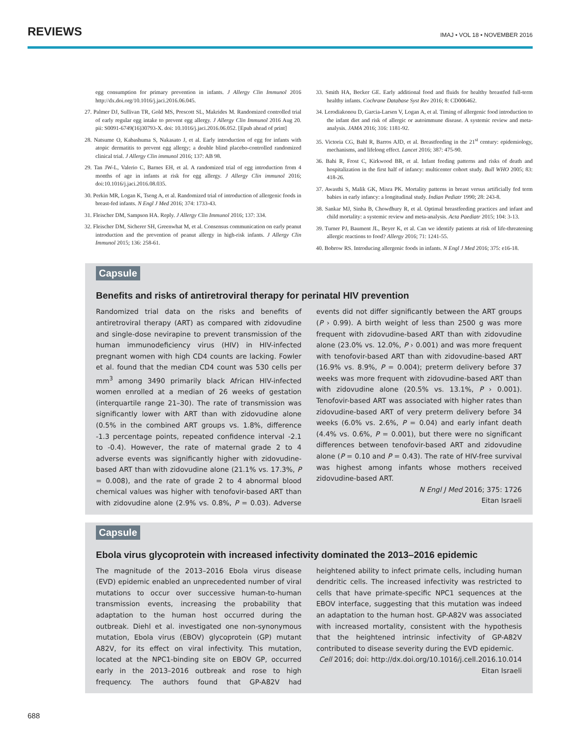REVIEWS IMAJ • VOL 18 • NOVEMBER 2016
egg consumption for primary prevention in infants. J Allergy Clin Immunol 2016 http://dx.doi.org/10.1016/j.jaci.2016.06.045.
27. Palmer DJ, Sullivan TR, Gold MS, Prescott SL, Makrides M. Randomized controlled trial of early regular egg intake to prevent egg allergy. J Allergy Clin Immunol 2016 Aug 20. pii: S0091-6749(16)30793-X. doi: 10.1016/j.jaci.2016.06.052. [Epub ahead of print]
28. Natsume O, Kabashuma S, Nakasato J, et al. Early introduction of egg for infants with atopic dermatitis to prevent egg allergy; a double blind placebo-controlled randomized clinical trial. J Allergy Clin immunol 2016; 137: AB 98.
29. Tan JW-L, Valerio C, Barnes EH, et al. A randomized trial of egg introduction from 4 months of age in infants at risk for egg allergy. J Allergy Clin immunol 2016; doi:10.1016/j.jaci.2016.08.035.
30. Perkin MR, Logan K, Tseng A, et al. Randomized trial of introduction of allergenic foods in breast-fed infants. N Engl J Med 2016; 374: 1733-43.
31. Fleischer DM, Sampson HA. Reply. J Allergy Clin Immunol 2016; 137: 334.
32. Fleischer DM, Sicherer SH, Greenwhat M, et al. Consensus communication on early peanut introduction and the prevention of peanut allergy in high-risk infants. J Allergy Clin Immunol 2015; 136: 258-61.
33. Smith HA, Becker GE. Early additional food and fluids for healthy breastfed full-term healthy infants. Cochrane Database Syst Rev 2016; 8: CD006462.
34. Lerodiakonou D, Garcia-Larsen V, Logan A, et al. Timing of allergenic food introduction to the infant diet and risk of allergic or autoimmune disease. A systemic review and meta-analysis. JAMA 2016; 316: 1181-92.
35. Victoria CG, Bahl R, Barros AJD, et al. Breastfeeding in the 21<sup>st</sup> century: epidemiology, mechanisms, and lifelong effect. Lancet 2016; 387: 475-90.
36. Bahi R, Frost C, Kirkwood BR, et al. Infant feeding patterns and risks of death and hospitalization in the first half of infancy: multicenter cohort study. Bull WHO 2005; 83: 418-26.
37. Awasthi S, Malik GK, Misra PK. Mortality patterns in breast versus artificially fed term babies in early infancy: a longitudinal study. Indian Pediatr 1990; 28: 243-8.
38. Sankar MJ, Sinha B, Chowdhury R, et al. Optimal breastfeeding practices and infant and child mortality: a systemic review and meta-analysis. Acta Paediatr 2015; 104: 3-13.
39. Turner PJ, Baument JL, Beyer K, et al. Can we identify patients at risk of life-threatening allergic reactions to food? Allergy 2016; 71: 1241-55.
40. Bobrow RS. Introducing allergenic foods in infants. N Engl J Med 2016; 375: e16-18.
Capsule
Benefits and risks of antiretroviral therapy for perinatal HIV prevention
Randomized trial data on the risks and benefits of antiretroviral therapy (ART) as compared with zidovudine and single-dose nevirapine to prevent transmission of the human immunodeficiency virus (HIV) in HIV-infected pregnant women with high CD4 counts are lacking. Fowler et al. found that the median CD4 count was 530 cells per mm<sup>3</sup> among 3490 primarily black African HIV-infected women enrolled at a median of 26 weeks of gestation (interquartile range 21–30). The rate of transmission was significantly lower with ART than with zidovudine alone (0.5% in the combined ART groups vs. 1.8%, difference -1.3 percentage points, repeated confidence interval -2.1 to -0.4). However, the rate of maternal grade 2 to 4 adverse events was significantly higher with zidovudine-based ART than with zidovudine alone (21.1% vs. 17.3%, P = 0.008), and the rate of grade 2 to 4 abnormal blood chemical values was higher with tenofovir-based ART than with zidovudine alone (2.9% vs. 0.8%, P = 0.03). Adverse events did not differ significantly between the ART groups (P › 0.99). A birth weight of less than 2500 g was more frequent with zidovudine-based ART than with zidovudine alone (23.0% vs. 12.0%, P › 0.001) and was more frequent with tenofovir-based ART than with zidovudine-based ART (16.9% vs. 8.9%, P = 0.004); preterm delivery before 37 weeks was more frequent with zidovudine-based ART than with zidovudine alone (20.5% vs. 13.1%, P › 0.001). Tenofovir-based ART was associated with higher rates than zidovudine-based ART of very preterm delivery before 34 weeks (6.0% vs. 2.6%, P = 0.04) and early infant death (4.4% vs. 0.6%, P = 0.001), but there were no significant differences between tenofovir-based ART and zidovudine alone (P = 0.10 and P = 0.43). The rate of HIV-free survival was highest among infants whose mothers received zidovudine-based ART.
N Engl J Med 2016; 375: 1726
Eitan Israeli
Capsule
Ebola virus glycoprotein with increased infectivity dominated the 2013–2016 epidemic
The magnitude of the 2013–2016 Ebola virus disease (EVD) epidemic enabled an unprecedented number of viral mutations to occur over successive human-to-human transmission events, increasing the probability that adaptation to the human host occurred during the outbreak. Diehl et al. investigated one non-synonymous mutation, Ebola virus (EBOV) glycoprotein (GP) mutant A82V, for its effect on viral infectivity. This mutation, located at the NPC1-binding site on EBOV GP, occurred early in the 2013–2016 outbreak and rose to high frequency. The authors found that GP-A82V had heightened ability to infect primate cells, including human dendritic cells. The increased infectivity was restricted to cells that have primate-specific NPC1 sequences at the EBOV interface, suggesting that this mutation was indeed an adaptation to the human host. GP-A82V was associated with increased mortality, consistent with the hypothesis that the heightened intrinsic infectivity of GP-A82V contributed to disease severity during the EVD epidemic.
Cell 2016; doi: http://dx.doi.org/10.1016/j.cell.2016.10.014
Eitan Israeli
688